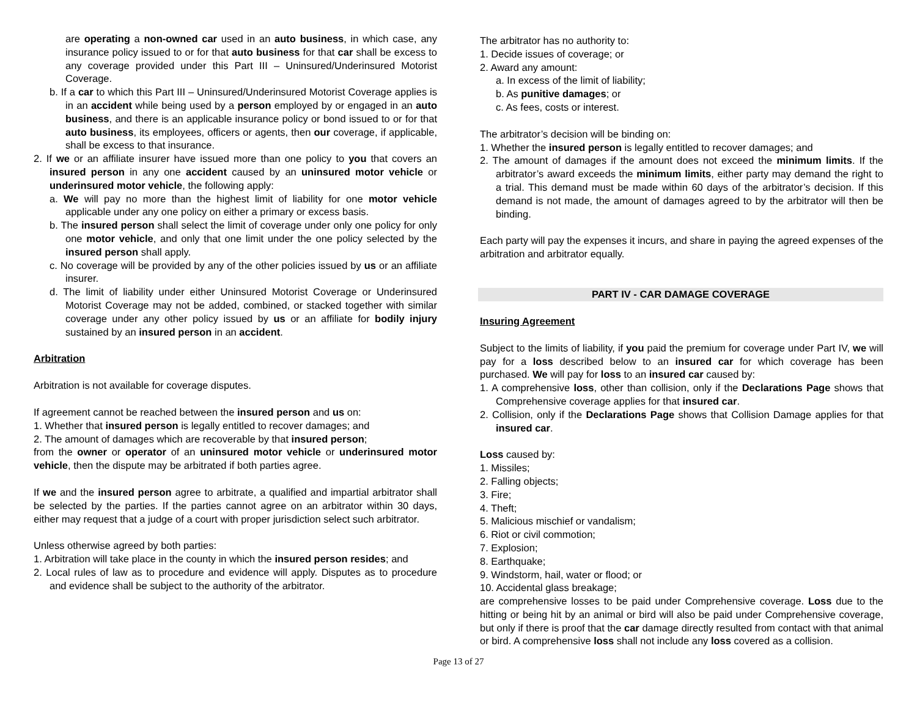are operating a non-owned car used in an auto business, in which case, any insurance policy issued to or for that auto business for that car shall be excess to any coverage provided under this Part III – Uninsured/Underinsured Motorist Coverage.
b. If a car to which this Part III – Uninsured/Underinsured Motorist Coverage applies is in an accident while being used by a person employed by or engaged in an auto business, and there is an applicable insurance policy or bond issued to or for that auto business, its employees, officers or agents, then our coverage, if applicable, shall be excess to that insurance.
2. If we or an affiliate insurer have issued more than one policy to you that covers an insured person in any one accident caused by an uninsured motor vehicle or underinsured motor vehicle, the following apply:
a. We will pay no more than the highest limit of liability for one motor vehicle applicable under any one policy on either a primary or excess basis.
b. The insured person shall select the limit of coverage under only one policy for only one motor vehicle, and only that one limit under the one policy selected by the insured person shall apply.
c. No coverage will be provided by any of the other policies issued by us or an affiliate insurer.
d. The limit of liability under either Uninsured Motorist Coverage or Underinsured Motorist Coverage may not be added, combined, or stacked together with similar coverage under any other policy issued by us or an affiliate for bodily injury sustained by an insured person in an accident.
Arbitration
Arbitration is not available for coverage disputes.
If agreement cannot be reached between the insured person and us on:
1. Whether that insured person is legally entitled to recover damages; and
2. The amount of damages which are recoverable by that insured person;
from the owner or operator of an uninsured motor vehicle or underinsured motor vehicle, then the dispute may be arbitrated if both parties agree.
If we and the insured person agree to arbitrate, a qualified and impartial arbitrator shall be selected by the parties. If the parties cannot agree on an arbitrator within 30 days, either may request that a judge of a court with proper jurisdiction select such arbitrator.
Unless otherwise agreed by both parties:
1. Arbitration will take place in the county in which the insured person resides; and
2. Local rules of law as to procedure and evidence will apply. Disputes as to procedure and evidence shall be subject to the authority of the arbitrator.
The arbitrator has no authority to:
1. Decide issues of coverage; or
2. Award any amount:
a. In excess of the limit of liability;
b. As punitive damages; or
c. As fees, costs or interest.
The arbitrator’s decision will be binding on:
1. Whether the insured person is legally entitled to recover damages; and
2. The amount of damages if the amount does not exceed the minimum limits. If the arbitrator’s award exceeds the minimum limits, either party may demand the right to a trial. This demand must be made within 60 days of the arbitrator’s decision. If this demand is not made, the amount of damages agreed to by the arbitrator will then be binding.
Each party will pay the expenses it incurs, and share in paying the agreed expenses of the arbitration and arbitrator equally.
PART IV - CAR DAMAGE COVERAGE
Insuring Agreement
Subject to the limits of liability, if you paid the premium for coverage under Part IV, we will pay for a loss described below to an insured car for which coverage has been purchased. We will pay for loss to an insured car caused by:
1. A comprehensive loss, other than collision, only if the Declarations Page shows that Comprehensive coverage applies for that insured car.
2. Collision, only if the Declarations Page shows that Collision Damage applies for that insured car.
Loss caused by:
1. Missiles;
2. Falling objects;
3. Fire;
4. Theft;
5. Malicious mischief or vandalism;
6. Riot or civil commotion;
7. Explosion;
8. Earthquake;
9. Windstorm, hail, water or flood; or
10. Accidental glass breakage;
are comprehensive losses to be paid under Comprehensive coverage. Loss due to the hitting or being hit by an animal or bird will also be paid under Comprehensive coverage, but only if there is proof that the car damage directly resulted from contact with that animal or bird. A comprehensive loss shall not include any loss covered as a collision.
Page 13 of 27